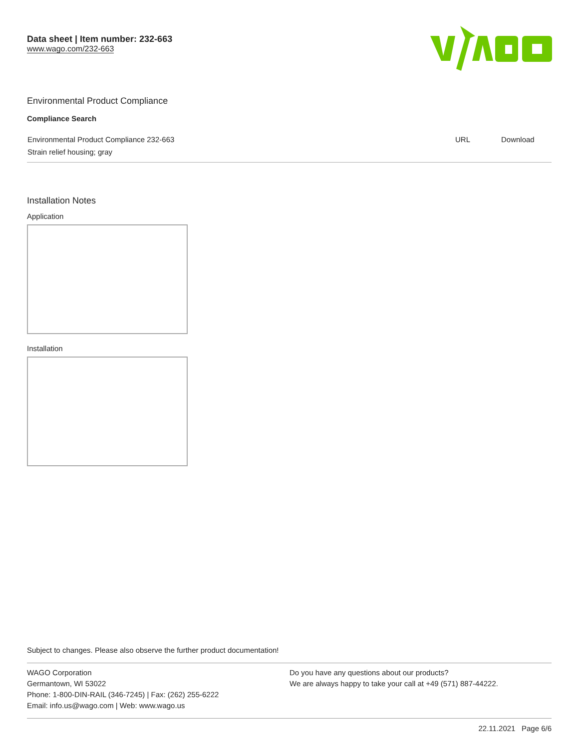Data sheet | Item number: 232-663
www.wago.com/232-663
Environmental Product Compliance
Compliance Search
| Environmental Product Compliance 232-663 Strain relief housing; gray | URL | Download |
Installation Notes
Application
Installation
Subject to changes. Please also observe the further product documentation!
WAGO Corporation
Germantown, WI 53022
Phone: 1-800-DIN-RAIL (346-7245) | Fax: (262) 255-6222
Email: info.us@wago.com | Web: www.wago.us
Do you have any questions about our products?
We are always happy to take your call at +49 (571) 887-44222.
22.11.2021 Page 6/6